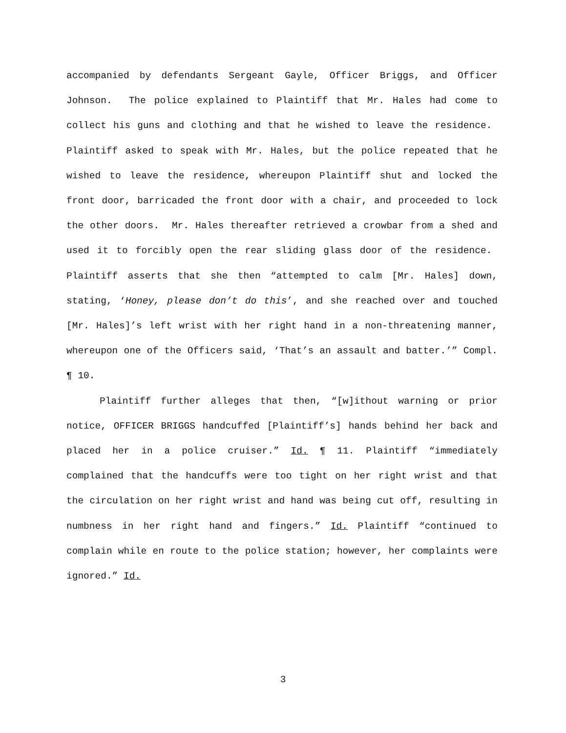accompanied by defendants Sergeant Gayle, Officer Briggs, and Officer Johnson. The police explained to Plaintiff that Mr. Hales had come to collect his guns and clothing and that he wished to leave the residence. Plaintiff asked to speak with Mr. Hales, but the police repeated that he wished to leave the residence, whereupon Plaintiff shut and locked the front door, barricaded the front door with a chair, and proceeded to lock the other doors. Mr. Hales thereafter retrieved a crowbar from a shed and used it to forcibly open the rear sliding glass door of the residence. Plaintiff asserts that she then “attempted to calm [Mr. Hales] down, stating, ‘Honey, please don’t do this’, and she reached over and touched [Mr. Hales]’s left wrist with her right hand in a non-threatening manner, whereupon one of the Officers said, ‘That’s an assault and batter.’” Compl. ¶ 10.
Plaintiff further alleges that then, “[w]ithout warning or prior notice, OFFICER BRIGGS handcuffed [Plaintiff’s] hands behind her back and placed her in a police cruiser.” Id. ¶ 11. Plaintiff “immediately complained that the handcuffs were too tight on her right wrist and that the circulation on her right wrist and hand was being cut off, resulting in numbness in her right hand and fingers.” Id. Plaintiff “continued to complain while en route to the police station; however, her complaints were ignored.” Id.
3